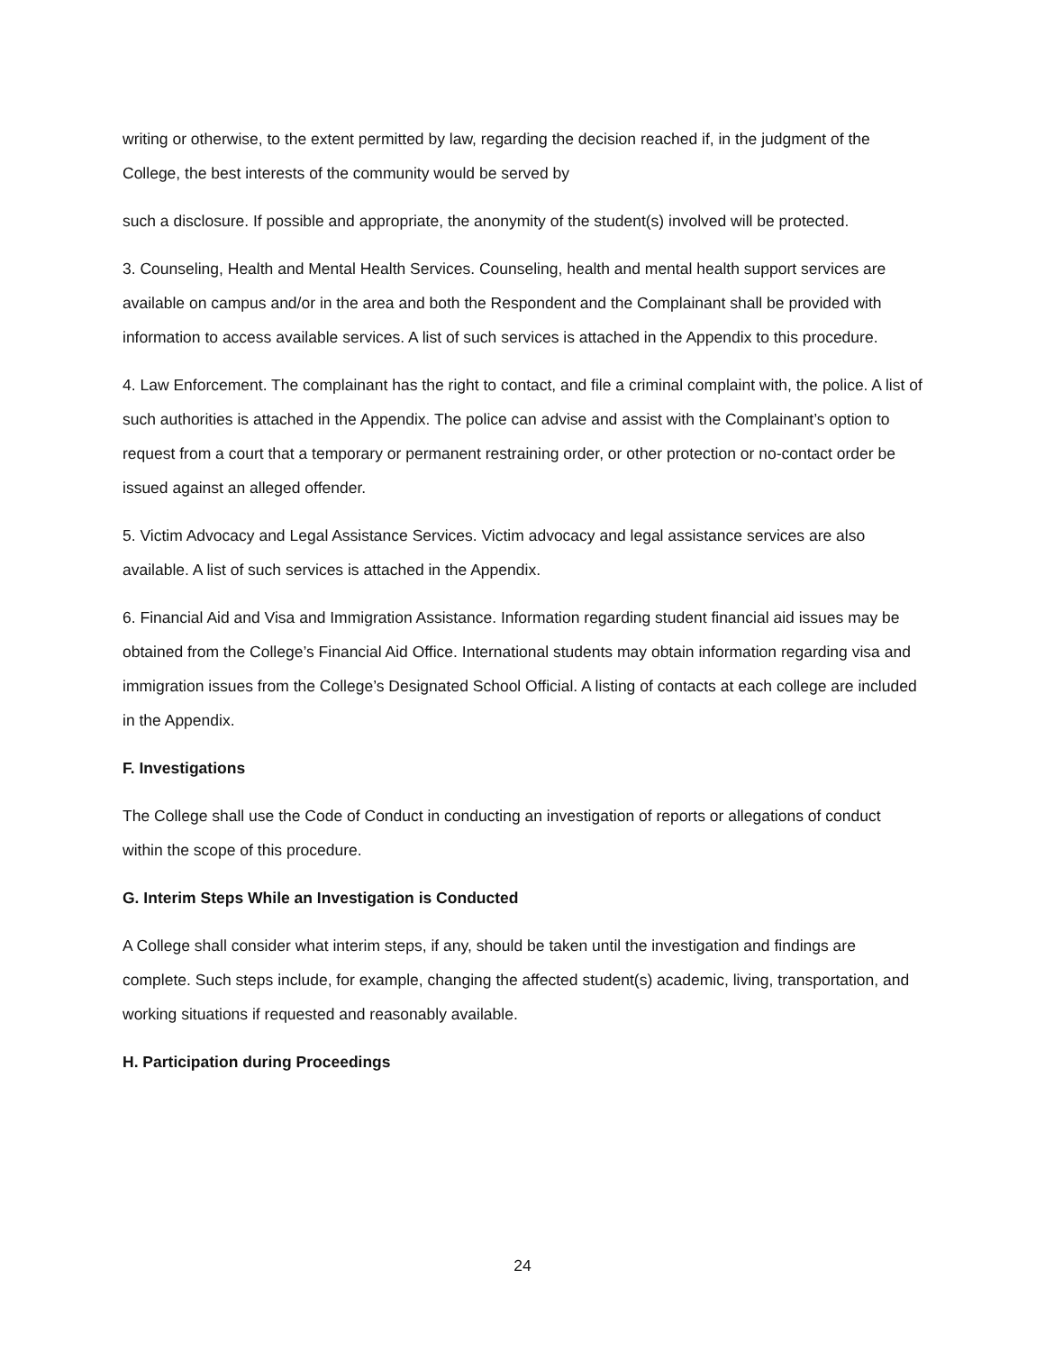writing or otherwise, to the extent permitted by law, regarding the decision reached if, in the judgment of the College, the best interests of the community would be served by
such a disclosure. If possible and appropriate, the anonymity of the student(s) involved will be protected.
3. Counseling, Health and Mental Health Services. Counseling, health and mental health support services are available on campus and/or in the area and both the Respondent and the Complainant shall be provided with information to access available services. A list of such services is attached in the Appendix to this procedure.
4. Law Enforcement. The complainant has the right to contact, and file a criminal complaint with, the police. A list of such authorities is attached in the Appendix. The police can advise and assist with the Complainant’s option to request from a court that a temporary or permanent restraining order, or other protection or no-contact order be issued against an alleged offender.
5. Victim Advocacy and Legal Assistance Services. Victim advocacy and legal assistance services are also available. A list of such services is attached in the Appendix.
6. Financial Aid and Visa and Immigration Assistance. Information regarding student financial aid issues may be obtained from the College’s Financial Aid Office. International students may obtain information regarding visa and immigration issues from the College’s Designated School Official. A listing of contacts at each college are included in the Appendix.
F. Investigations
The College shall use the Code of Conduct in conducting an investigation of reports or allegations of conduct within the scope of this procedure.
G. Interim Steps While an Investigation is Conducted
A College shall consider what interim steps, if any, should be taken until the investigation and findings are complete. Such steps include, for example, changing the affected student(s) academic, living, transportation, and working situations if requested and reasonably available.
H. Participation during Proceedings
24